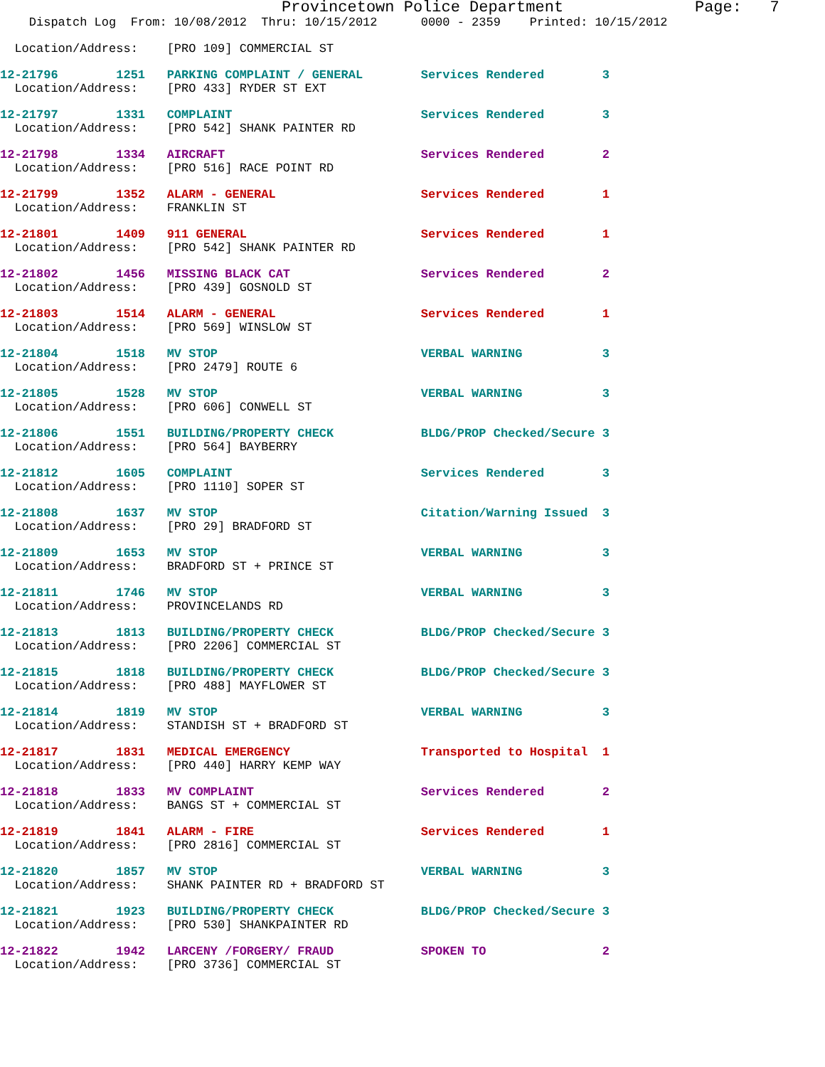Provincetown Police Department              Page:   7
    Dispatch Log  From: 10/08/2012  Thru: 10/15/2012      0000 - 2359    Printed: 10/15/2012
  Location/Address:    [PRO 109] COMMERCIAL ST
12-21796        1251   PARKING COMPLAINT / GENERAL        Services Rendered        3
  Location/Address:    [PRO 433] RYDER ST EXT
12-21797        1331   COMPLAINT                          Services Rendered        3
  Location/Address:    [PRO 542] SHANK PAINTER RD
12-21798        1334   AIRCRAFT                           Services Rendered        2
  Location/Address:    [PRO 516] RACE POINT RD
12-21799        1352   ALARM - GENERAL                    Services Rendered        1
  Location/Address:    FRANKLIN ST
12-21801        1409   911 GENERAL                        Services Rendered        1
  Location/Address:    [PRO 542] SHANK PAINTER RD
12-21802        1456   MISSING BLACK CAT                  Services Rendered        2
  Location/Address:    [PRO 439] GOSNOLD ST
12-21803        1514   ALARM - GENERAL                    Services Rendered        1
  Location/Address:    [PRO 569] WINSLOW ST
12-21804        1518   MV STOP                            VERBAL WARNING           3
  Location/Address:    [PRO 2479] ROUTE 6
12-21805        1528   MV STOP                            VERBAL WARNING           3
  Location/Address:    [PRO 606] CONWELL ST
12-21806        1551   BUILDING/PROPERTY CHECK            BLDG/PROP Checked/Secure 3
  Location/Address:    [PRO 564] BAYBERRY
12-21812        1605   COMPLAINT                          Services Rendered        3
  Location/Address:    [PRO 1110] SOPER ST
12-21808        1637   MV STOP                            Citation/Warning Issued  3
  Location/Address:    [PRO 29] BRADFORD ST
12-21809        1653   MV STOP                            VERBAL WARNING           3
  Location/Address:    BRADFORD ST + PRINCE ST
12-21811        1746   MV STOP                            VERBAL WARNING           3
  Location/Address:    PROVINCELANDS RD
12-21813        1813   BUILDING/PROPERTY CHECK            BLDG/PROP Checked/Secure 3
  Location/Address:    [PRO 2206] COMMERCIAL ST
12-21815        1818   BUILDING/PROPERTY CHECK            BLDG/PROP Checked/Secure 3
  Location/Address:    [PRO 488] MAYFLOWER ST
12-21814        1819   MV STOP                            VERBAL WARNING           3
  Location/Address:    STANDISH ST + BRADFORD ST
12-21817        1831   MEDICAL EMERGENCY                  Transported to Hospital  1
  Location/Address:    [PRO 440] HARRY KEMP WAY
12-21818        1833   MV COMPLAINT                       Services Rendered        2
  Location/Address:    BANGS ST + COMMERCIAL ST
12-21819        1841   ALARM - FIRE                       Services Rendered        1
  Location/Address:    [PRO 2816] COMMERCIAL ST
12-21820        1857   MV STOP                            VERBAL WARNING           3
  Location/Address:    SHANK PAINTER RD + BRADFORD ST
12-21821        1923   BUILDING/PROPERTY CHECK            BLDG/PROP Checked/Secure 3
  Location/Address:    [PRO 530] SHANKPAINTER RD
12-21822        1942   LARCENY /FORGERY/ FRAUD            SPOKEN TO                2
  Location/Address:    [PRO 3736] COMMERCIAL ST